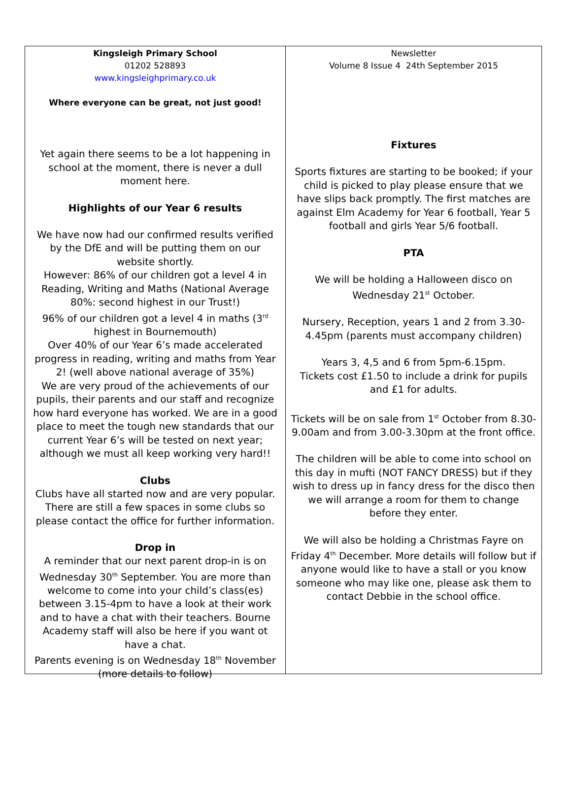Kingsleigh Primary School
01202 528893
www.kingsleighprimary.co.uk
Where everyone can be great, not just good!
Yet again there seems to be a lot happening in school at the moment, there is never a dull moment here.
Highlights of our Year 6 results
We have now had our confirmed results verified by the DfE and will be putting them on our website shortly.
However: 86% of our children got a level 4 in Reading, Writing and Maths (National Average 80%: second highest in our Trust!)
96% of our children got a level 4 in maths (3<sup>rd</sup> highest in Bournemouth)
Over 40% of our Year 6’s made accelerated progress in reading, writing and maths from Year 2! (well above national average of 35%)
We are very proud of the achievements of our pupils, their parents and our staff and recognize how hard everyone has worked. We are in a good place to meet the tough new standards that our current Year 6’s will be tested on next year; although we must all keep working very hard!!
Clubs
Clubs have all started now and are very popular. There are still a few spaces in some clubs so please contact the office for further information.
Drop in
A reminder that our next parent drop-in is on Wednesday 30<sup>th</sup> September. You are more than welcome to come into your child’s class(es) between 3.15-4pm to have a look at their work and to have a chat with their teachers. Bourne Academy staff will also be here if you want ot have a chat.
Parents evening is on Wednesday 18<sup>th</sup> November (more details to follow)
Newsletter
Volume 8 Issue 4 24th September 2015
Fixtures
Sports fixtures are starting to be booked; if your child is picked to play please ensure that we have slips back promptly. The first matches are against Elm Academy for Year 6 football, Year 5 football and girls Year 5/6 football.
PTA
We will be holding a Halloween disco on Wednesday 21<sup>st</sup> October.
Nursery, Reception, years 1 and 2 from 3.30-4.45pm (parents must accompany children)
Years 3, 4,5 and 6 from 5pm-6.15pm.
Tickets cost £1.50 to include a drink for pupils and £1 for adults.
Tickets will be on sale from 1<sup>st</sup> October from 8.30-9.00am and from 3.00-3.30pm at the front office.
The children will be able to come into school on this day in mufti (NOT FANCY DRESS) but if they wish to dress up in fancy dress for the disco then we will arrange a room for them to change before they enter.
We will also be holding a Christmas Fayre on Friday 4<sup>th</sup> December. More details will follow but if anyone would like to have a stall or you know someone who may like one, please ask them to contact Debbie in the school office.